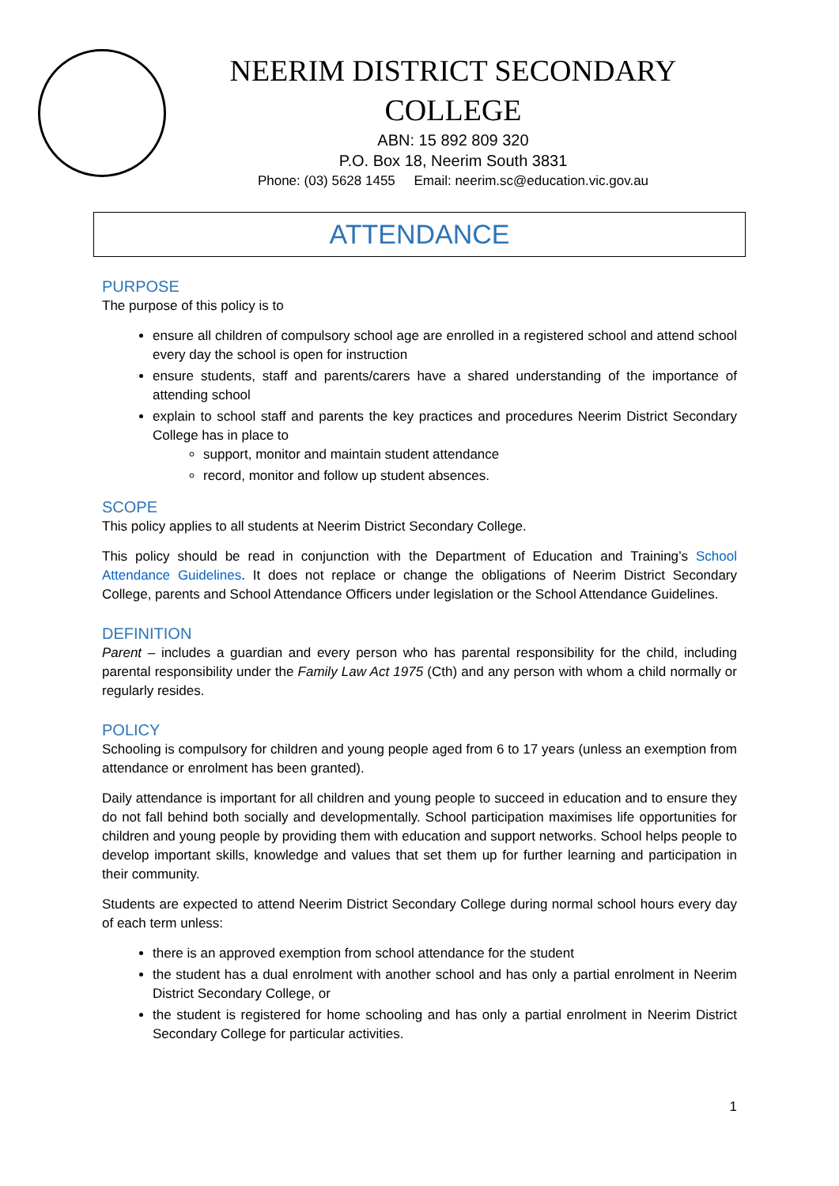NEERIM DISTRICT SECONDARY COLLEGE
ABN: 15 892 809 320
P.O. Box 18, Neerim South 3831
Phone: (03) 5628 1455 Email: neerim.sc@education.vic.gov.au
ATTENDANCE
PURPOSE
The purpose of this policy is to
ensure all children of compulsory school age are enrolled in a registered school and attend school every day the school is open for instruction
ensure students, staff and parents/carers have a shared understanding of the importance of attending school
explain to school staff and parents the key practices and procedures Neerim District Secondary College has in place to
support, monitor and maintain student attendance
record, monitor and follow up student absences.
SCOPE
This policy applies to all students at Neerim District Secondary College.
This policy should be read in conjunction with the Department of Education and Training’s School Attendance Guidelines. It does not replace or change the obligations of Neerim District Secondary College, parents and School Attendance Officers under legislation or the School Attendance Guidelines.
DEFINITION
Parent – includes a guardian and every person who has parental responsibility for the child, including parental responsibility under the Family Law Act 1975 (Cth) and any person with whom a child normally or regularly resides.
POLICY
Schooling is compulsory for children and young people aged from 6 to 17 years (unless an exemption from attendance or enrolment has been granted).
Daily attendance is important for all children and young people to succeed in education and to ensure they do not fall behind both socially and developmentally. School participation maximises life opportunities for children and young people by providing them with education and support networks. School helps people to develop important skills, knowledge and values that set them up for further learning and participation in their community.
Students are expected to attend Neerim District Secondary College during normal school hours every day of each term unless:
there is an approved exemption from school attendance for the student
the student has a dual enrolment with another school and has only a partial enrolment in Neerim District Secondary College, or
the student is registered for home schooling and has only a partial enrolment in Neerim District Secondary College for particular activities.
1